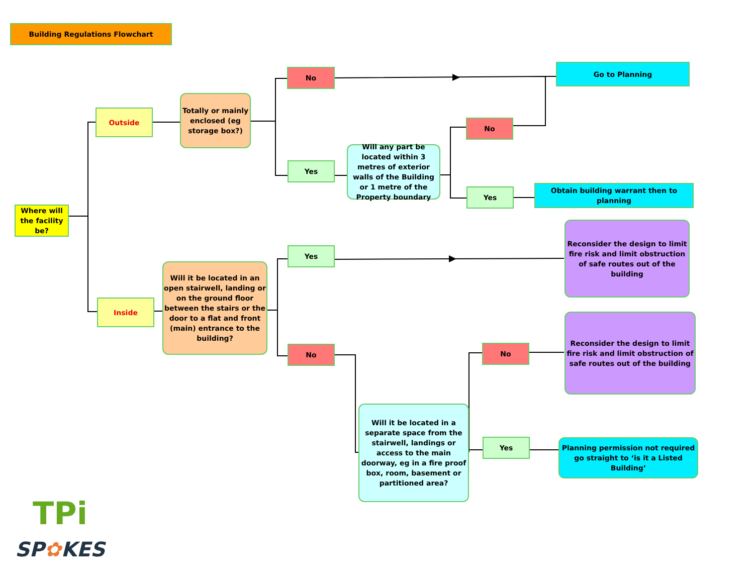Building Regulations Flowchart
Where will the facility be?
Outside
Inside
Totally or mainly enclosed (eg storage box?)
No
Yes
Will any part be located within 3 metres of exterior walls of the Building or 1 metre of the Property boundary
Go to Planning
No
Yes
Obtain building warrant then to planning
Will it be located in an open stairwell, landing or on the ground floor between the stairs or the door to a flat and front (main) entrance to the building?
Yes
No
Reconsider the design to limit fire risk and limit obstruction of safe routes out of the building
Reconsider the design to limit fire risk and limit obstruction of safe routes out of the building
Will it be located in a separate space from the stairwell, landings or access to the main doorway, eg in a fire proof box, room, basement or partitioned area?
No
Yes
Planning permission not required go straight to ‘is it a Listed Building’
TPi
SP✿KES